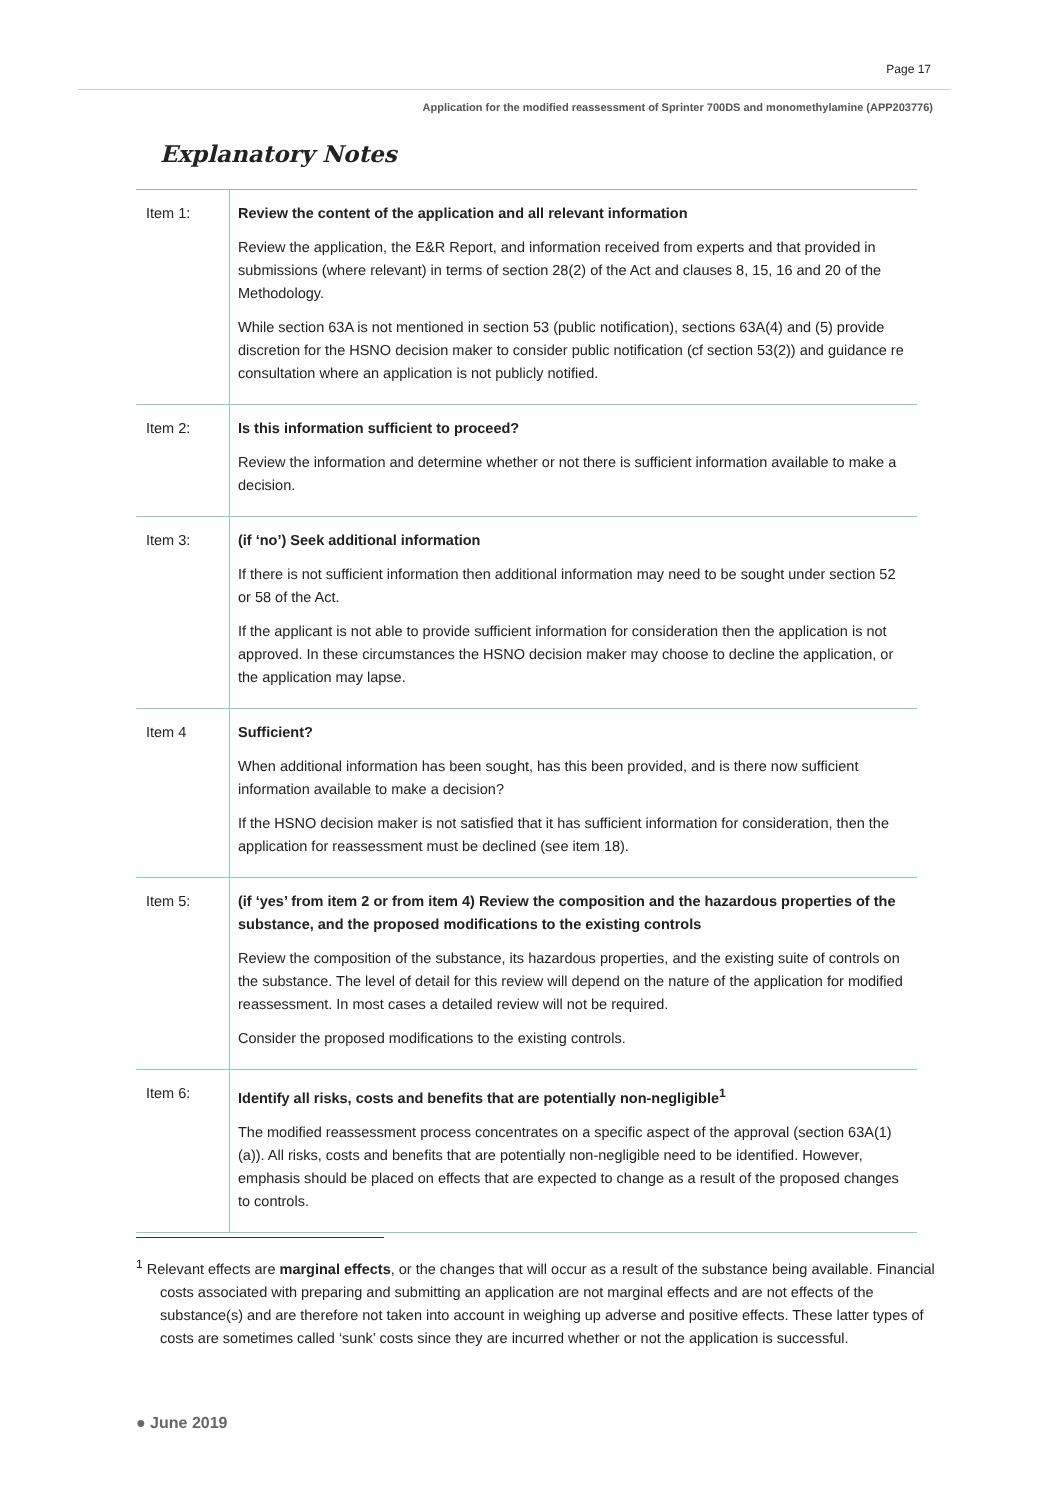Page 17
Application for the modified reassessment of Sprinter 700DS and monomethylamine (APP203776)
Explanatory Notes
| Item 1: | Review the content of the application and all relevant information Review the application, the E&R Report, and information received from experts and that provided in submissions (where relevant) in terms of section 28(2) of the Act and clauses 8, 15, 16 and 20 of the Methodology. While section 63A is not mentioned in section 53 (public notification), sections 63A(4) and (5) provide discretion for the HSNO decision maker to consider public notification (cf section 53(2)) and guidance re consultation where an application is not publicly notified. |
| Item 2: | Is this information sufficient to proceed? Review the information and determine whether or not there is sufficient information available to make a decision. |
| Item 3: | (if ‘no’) Seek additional information If there is not sufficient information then additional information may need to be sought under section 52 or 58 of the Act. If the applicant is not able to provide sufficient information for consideration then the application is not approved. In these circumstances the HSNO decision maker may choose to decline the application, or the application may lapse. |
| Item 4 | Sufficient? When additional information has been sought, has this been provided, and is there now sufficient information available to make a decision? If the HSNO decision maker is not satisfied that it has sufficient information for consideration, then the application for reassessment must be declined (see item 18). |
| Item 5: | (if ‘yes’ from item 2 or from item 4) Review the composition and the hazardous properties of the substance, and the proposed modifications to the existing controls Review the composition of the substance, its hazardous properties, and the existing suite of controls on the substance. The level of detail for this review will depend on the nature of the application for modified reassessment. In most cases a detailed review will not be required. Consider the proposed modifications to the existing controls. |
| Item 6: | Identify all risks, costs and benefits that are potentially non-negligible<sup>1</sup> The modified reassessment process concentrates on a specific aspect of the approval (section 63A(1)(a)). All risks, costs and benefits that are potentially non-negligible need to be identified. However, emphasis should be placed on effects that are expected to change as a result of the proposed changes to controls. |
<sup>1</sup> Relevant effects are marginal effects, or the changes that will occur as a result of the substance being available. Financial costs associated with preparing and submitting an application are not marginal effects and are not effects of the substance(s) and are therefore not taken into account in weighing up adverse and positive effects. These latter types of costs are sometimes called ‘sunk’ costs since they are incurred whether or not the application is successful.
● June 2019